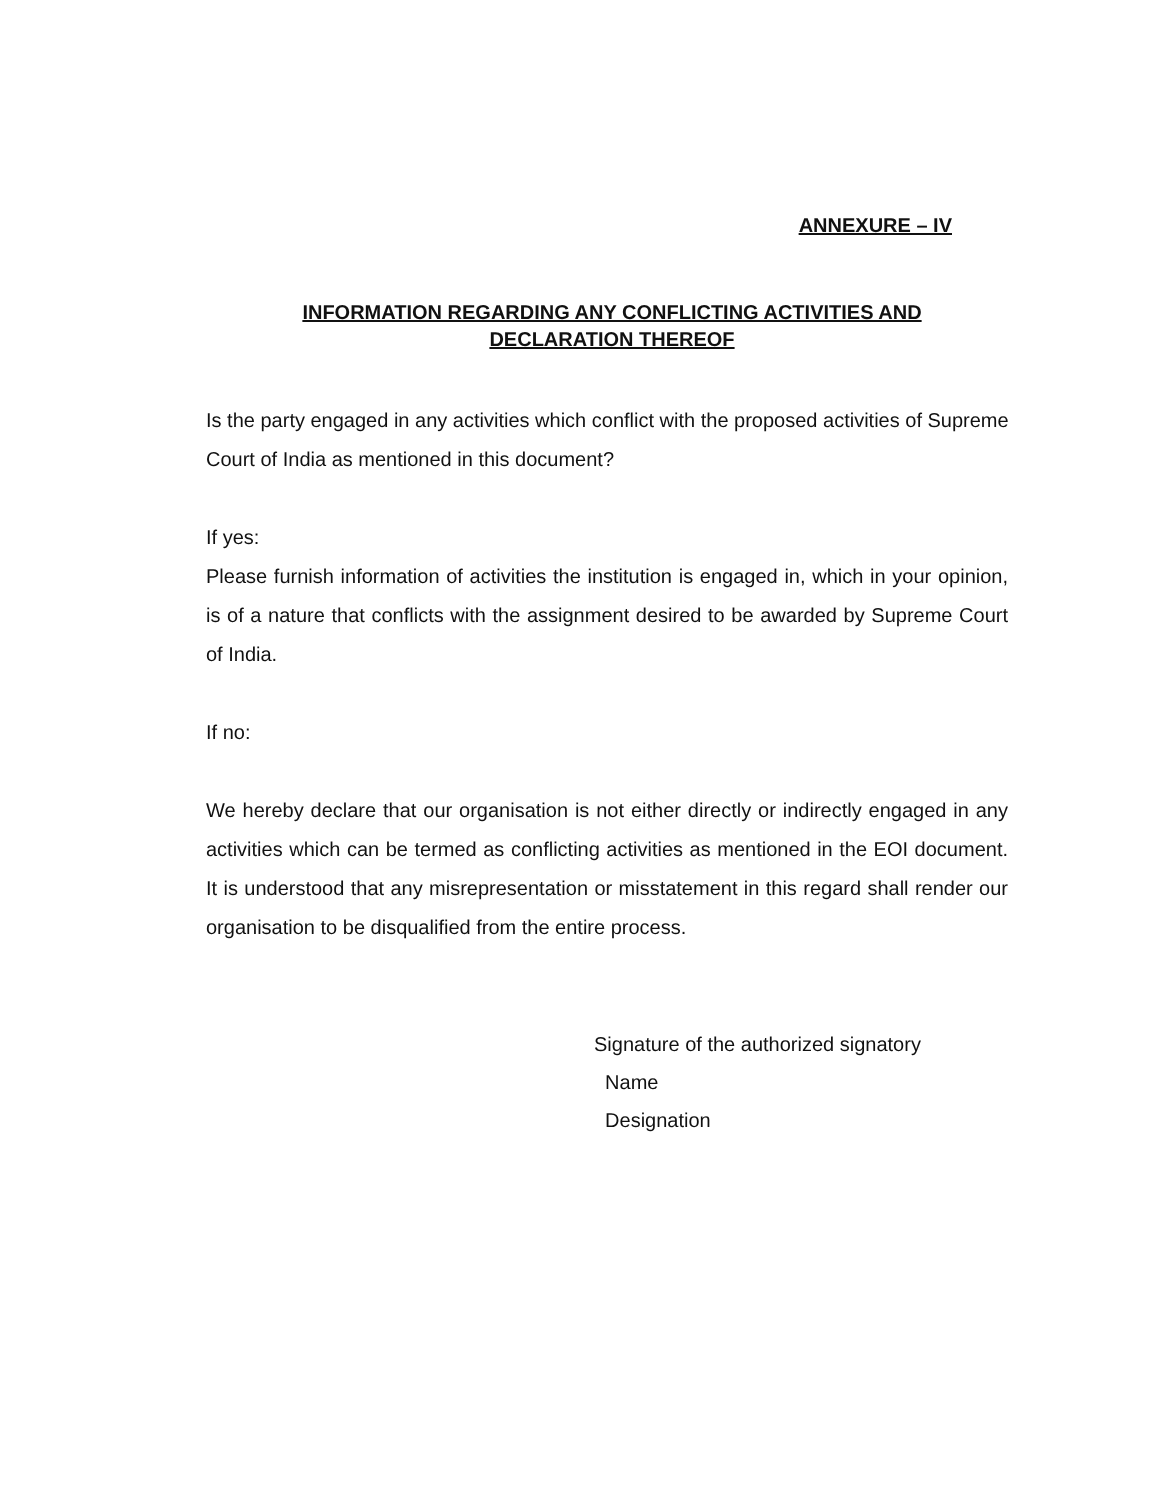ANNEXURE – IV
INFORMATION REGARDING ANY CONFLICTING ACTIVITIES AND
DECLARATION THEREOF
Is the party engaged in any activities which conflict with the proposed activities of Supreme Court of India as mentioned in this document?
If yes:
Please furnish information of activities the institution is engaged in, which in your opinion, is of a nature that conflicts with the assignment desired to be awarded by Supreme Court of India.
If no:
We hereby declare that our organisation is not either directly or indirectly engaged in any activities which can be termed as conflicting activities as mentioned in the EOI document. It is understood that any misrepresentation or misstatement in this regard shall render our organisation to be disqualified from the entire process.
Signature of the authorized signatory
Name
Designation